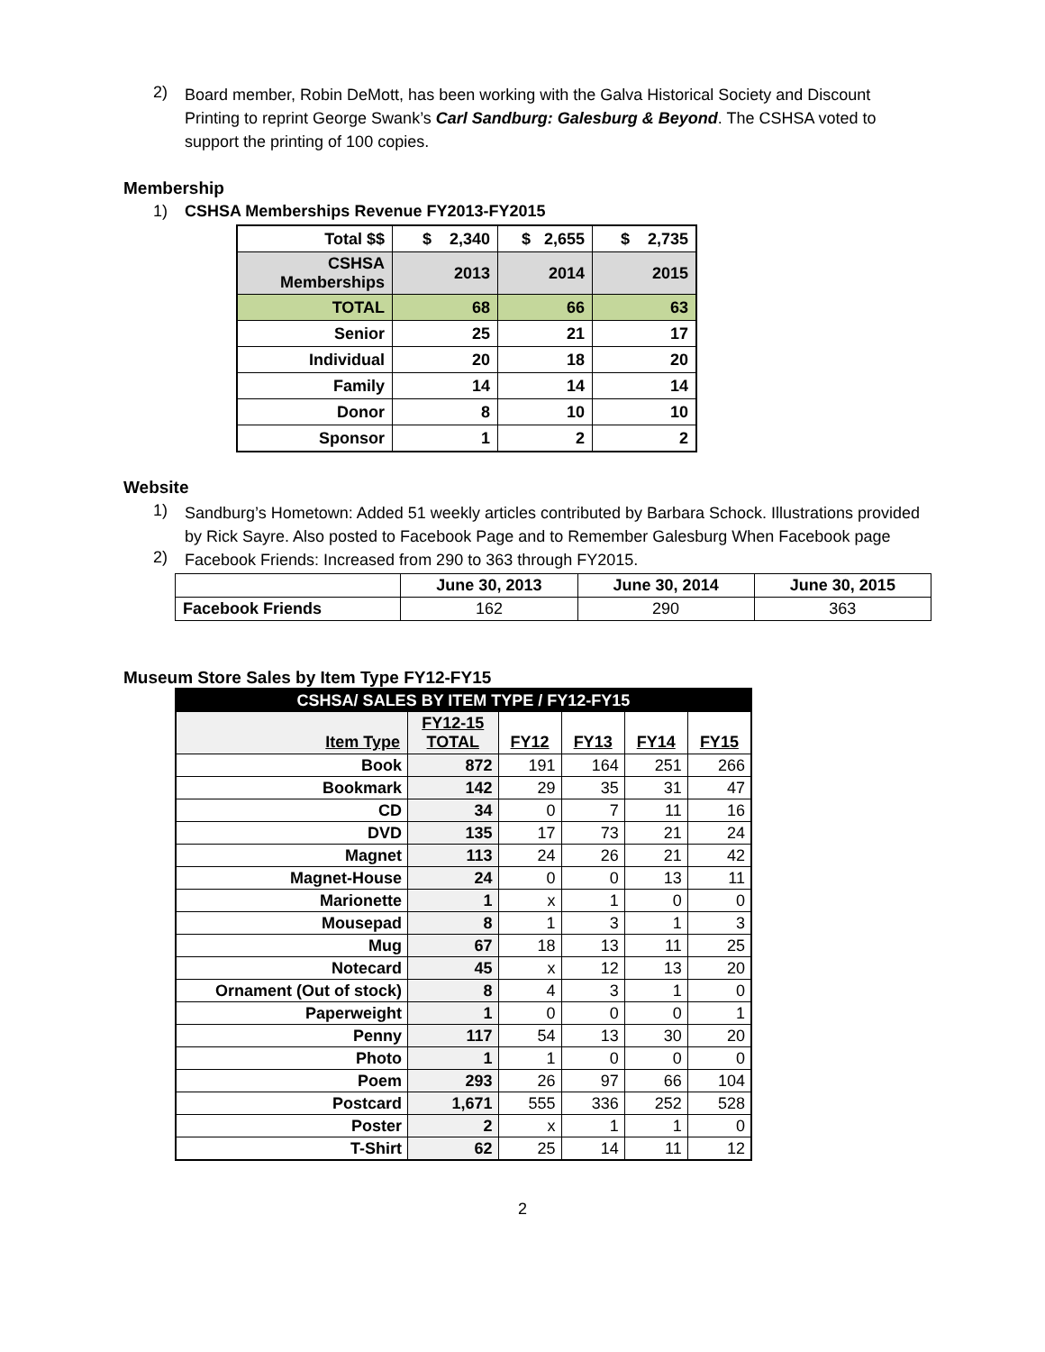2)
Board member, Robin DeMott, has been working with the Galva Historical Society and Discount Printing to reprint George Swank’s Carl Sandburg: Galesburg & Beyond. The CSHSA voted to support the printing of 100 copies.
Membership
1) CSHSA Memberships Revenue FY2013-FY2015
| Total $$ | $ 2,340 | $ 2,655 | $ 2,735 |
| CSHSA Memberships | 2013 | 2014 | 2015 |
| TOTAL | 68 | 66 | 63 |
| Senior | 25 | 21 | 17 |
| Individual | 20 | 18 | 20 |
| Family | 14 | 14 | 14 |
| Donor | 8 | 10 | 10 |
| Sponsor | 1 | 2 | 2 |
Website
1)
Sandburg’s Hometown: Added 51 weekly articles contributed by Barbara Schock. Illustrations provided by Rick Sayre. Also posted to Facebook Page and to Remember Galesburg When Facebook page
2)
Facebook Friends: Increased from 290 to 363 through FY2015.
| | June 30, 2013 | June 30, 2014 | June 30, 2015 |
| --- | --- | --- | --- |
| Facebook Friends | 162 | 290 | 363 |
Museum Store Sales by Item Type FY12-FY15
| CSHSA/ SALES BY ITEM TYPE / FY12-FY15 | | | | | |
| Item Type | FY12-15 TOTAL | FY12 | FY13 | FY14 | FY15 |
| Book | 872 | 191 | 164 | 251 | 266 |
| Bookmark | 142 | 29 | 35 | 31 | 47 |
| CD | 34 | 0 | 7 | 11 | 16 |
| DVD | 135 | 17 | 73 | 21 | 24 |
| Magnet | 113 | 24 | 26 | 21 | 42 |
| Magnet-House | 24 | 0 | 0 | 13 | 11 |
| Marionette | 1 | x | 1 | 0 | 0 |
| Mousepad | 8 | 1 | 3 | 1 | 3 |
| Mug | 67 | 18 | 13 | 11 | 25 |
| Notecard | 45 | x | 12 | 13 | 20 |
| Ornament (Out of stock) | 8 | 4 | 3 | 1 | 0 |
| Paperweight | 1 | 0 | 0 | 0 | 1 |
| Penny | 117 | 54 | 13 | 30 | 20 |
| Photo | 1 | 1 | 0 | 0 | 0 |
| Poem | 293 | 26 | 97 | 66 | 104 |
| Postcard | 1,671 | 555 | 336 | 252 | 528 |
| Poster | 2 | x | 1 | 1 | 0 |
| T-Shirt | 62 | 25 | 14 | 11 | 12 |
2